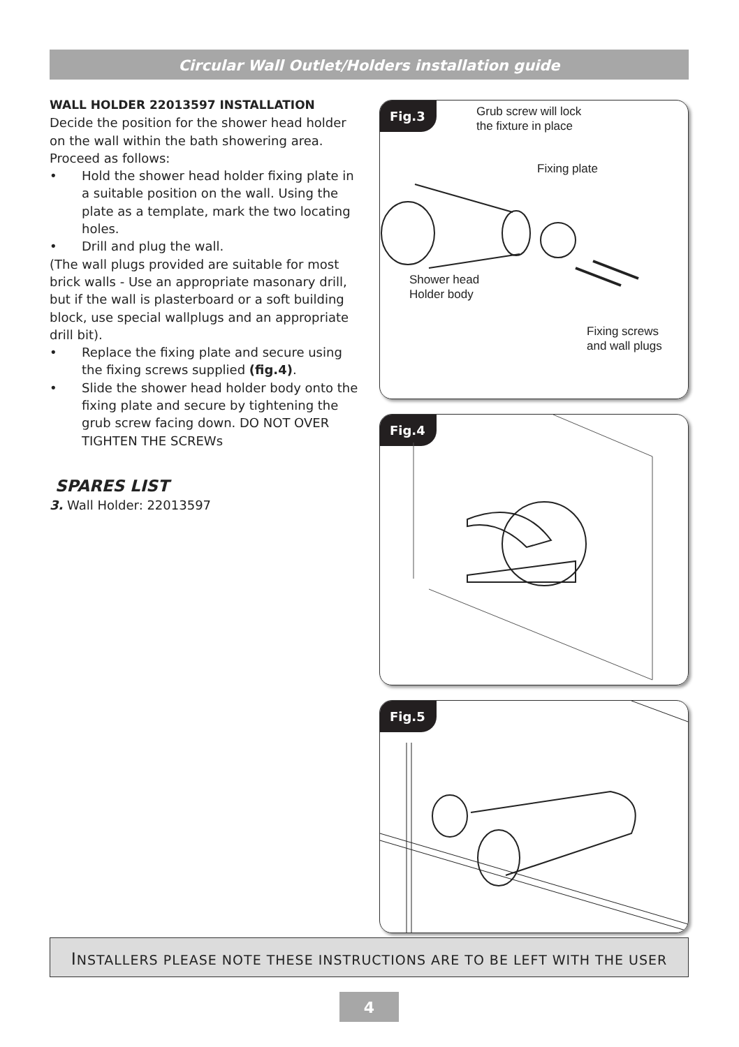Circular Wall Outlet/Holders installation guide
WALL HOLDER 22013597 INSTALLATION
Decide the position for the shower head holder on the wall within the bath showering area. Proceed as follows:
• Hold the shower head holder fixing plate in a suitable position on the wall. Using the plate as a template, mark the two locating holes.
• Drill and plug the wall.
(The wall plugs provided are suitable for most brick walls - Use an appropriate masonary drill, but if the wall is plasterboard or a soft building block, use special wallplugs and an appropriate drill bit).
• Replace the fixing plate and secure using the fixing screws supplied (fig.4).
• Slide the shower head holder body onto the fixing plate and secure by tightening the grub screw facing down. DO NOT OVER TIGHTEN THE SCREWs
SPARES LIST
3. Wall Holder: 22013597
Fig.3
Grub screw will lock
the fixture in place
Fixing plate
Shower head
Holder body
Fixing screws
and wall plugs
Fig.4
Fig.5
INSTALLERS PLEASE NOTE THESE INSTRUCTIONS ARE TO BE LEFT WITH THE USER
4